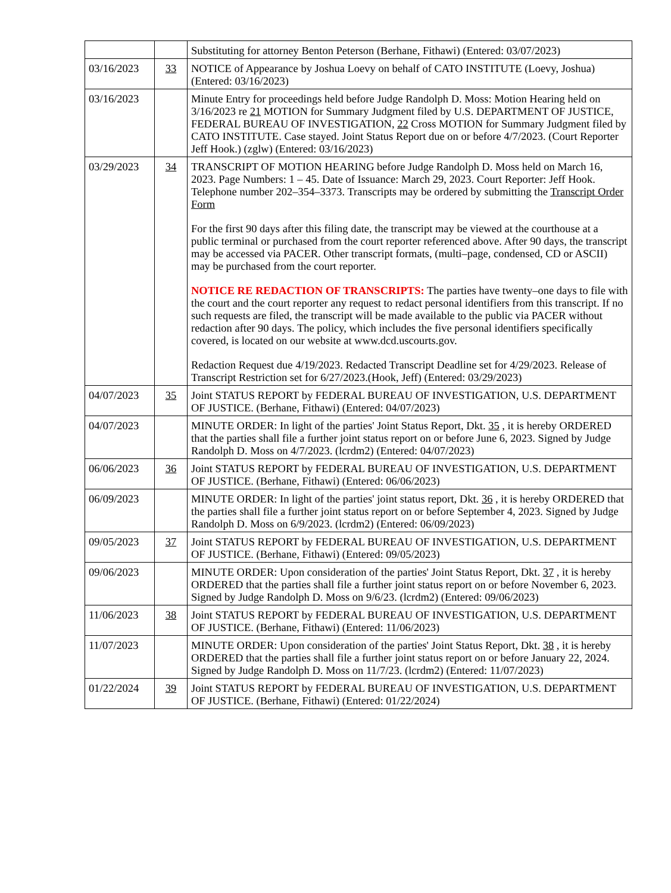| | | Substituting for attorney Benton Peterson (Berhane, Fithawi) (Entered: 03/07/2023) |
| 03/16/2023 | 33 | NOTICE of Appearance by Joshua Loevy on behalf of CATO INSTITUTE (Loevy, Joshua) (Entered: 03/16/2023) |
| 03/16/2023 | | Minute Entry for proceedings held before Judge Randolph D. Moss: Motion Hearing held on 3/16/2023 re 21 MOTION for Summary Judgment filed by U.S. DEPARTMENT OF JUSTICE, FEDERAL BUREAU OF INVESTIGATION, 22 Cross MOTION for Summary Judgment filed by CATO INSTITUTE. Case stayed. Joint Status Report due on or before 4/7/2023. (Court Reporter Jeff Hook.) (zglw) (Entered: 03/16/2023) |
| 03/29/2023 | 34 | TRANSCRIPT OF MOTION HEARING before Judge Randolph D. Moss held on March 16, 2023. Page Numbers: 1 – 45. Date of Issuance: March 29, 2023. Court Reporter: Jeff Hook. Telephone number 202–354–3373. Transcripts may be ordered by submitting the Transcript Order Form For the first 90 days after this filing date, the transcript may be viewed at the courthouse at a public terminal or purchased from the court reporter referenced above. After 90 days, the transcript may be accessed via PACER. Other transcript formats, (multi–page, condensed, CD or ASCII) may be purchased from the court reporter. NOTICE RE REDACTION OF TRANSCRIPTS: The parties have twenty–one days to file with the court and the court reporter any request to redact personal identifiers from this transcript. If no such requests are filed, the transcript will be made available to the public via PACER without redaction after 90 days. The policy, which includes the five personal identifiers specifically covered, is located on our website at www.dcd.uscourts.gov. Redaction Request due 4/19/2023. Redacted Transcript Deadline set for 4/29/2023. Release of Transcript Restriction set for 6/27/2023.(Hook, Jeff) (Entered: 03/29/2023) |
| 04/07/2023 | 35 | Joint STATUS REPORT by FEDERAL BUREAU OF INVESTIGATION, U.S. DEPARTMENT OF JUSTICE. (Berhane, Fithawi) (Entered: 04/07/2023) |
| 04/07/2023 | | MINUTE ORDER: In light of the parties' Joint Status Report, Dkt. 35 , it is hereby ORDERED that the parties shall file a further joint status report on or before June 6, 2023. Signed by Judge Randolph D. Moss on 4/7/2023. (lcrdm2) (Entered: 04/07/2023) |
| 06/06/2023 | 36 | Joint STATUS REPORT by FEDERAL BUREAU OF INVESTIGATION, U.S. DEPARTMENT OF JUSTICE. (Berhane, Fithawi) (Entered: 06/06/2023) |
| 06/09/2023 | | MINUTE ORDER: In light of the parties' joint status report, Dkt. 36 , it is hereby ORDERED that the parties shall file a further joint status report on or before September 4, 2023. Signed by Judge Randolph D. Moss on 6/9/2023. (lcrdm2) (Entered: 06/09/2023) |
| 09/05/2023 | 37 | Joint STATUS REPORT by FEDERAL BUREAU OF INVESTIGATION, U.S. DEPARTMENT OF JUSTICE. (Berhane, Fithawi) (Entered: 09/05/2023) |
| 09/06/2023 | | MINUTE ORDER: Upon consideration of the parties' Joint Status Report, Dkt. 37 , it is hereby ORDERED that the parties shall file a further joint status report on or before November 6, 2023. Signed by Judge Randolph D. Moss on 9/6/23. (lcrdm2) (Entered: 09/06/2023) |
| 11/06/2023 | 38 | Joint STATUS REPORT by FEDERAL BUREAU OF INVESTIGATION, U.S. DEPARTMENT OF JUSTICE. (Berhane, Fithawi) (Entered: 11/06/2023) |
| 11/07/2023 | | MINUTE ORDER: Upon consideration of the parties' Joint Status Report, Dkt. 38 , it is hereby ORDERED that the parties shall file a further joint status report on or before January 22, 2024. Signed by Judge Randolph D. Moss on 11/7/23. (lcrdm2) (Entered: 11/07/2023) |
| 01/22/2024 | 39 | Joint STATUS REPORT by FEDERAL BUREAU OF INVESTIGATION, U.S. DEPARTMENT OF JUSTICE. (Berhane, Fithawi) (Entered: 01/22/2024) |